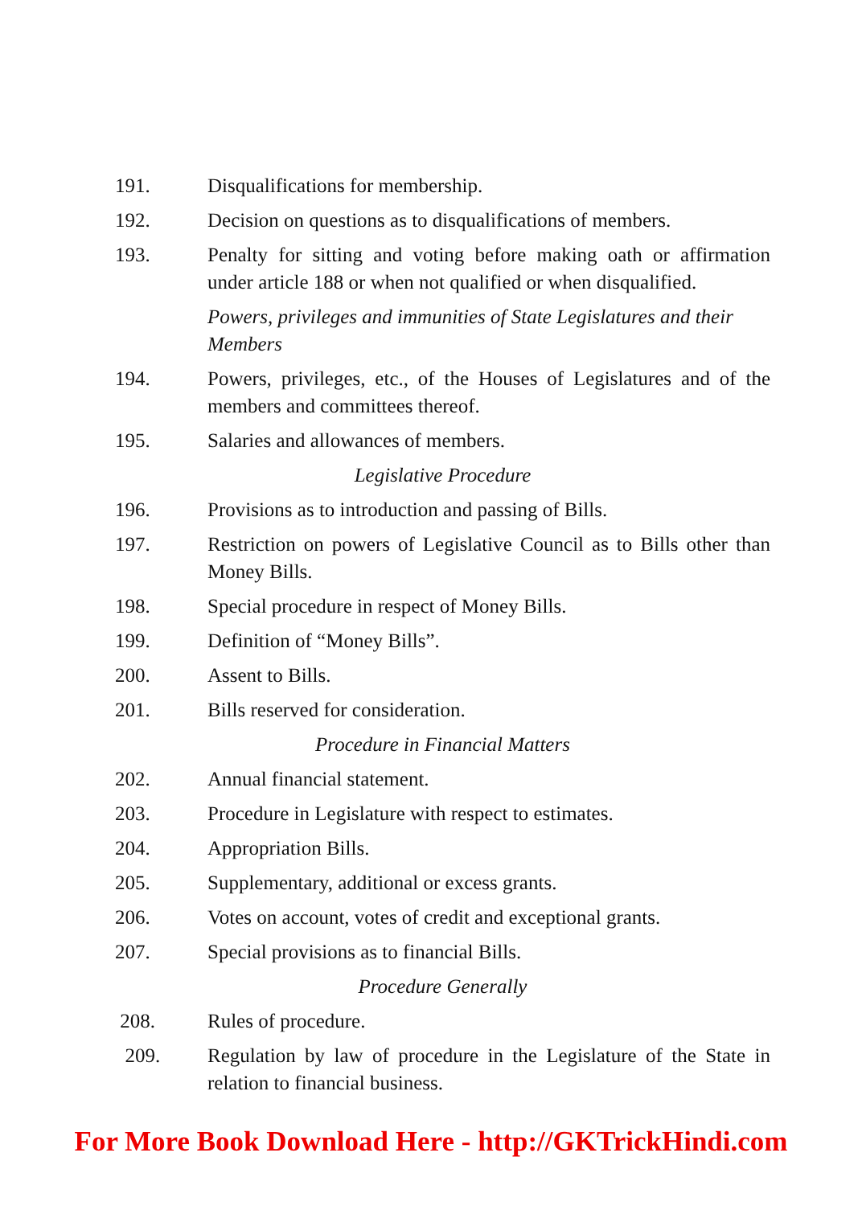191. Disqualifications for membership.
192. Decision on questions as to disqualifications of members.
193. Penalty for sitting and voting before making oath or affirmation under article 188 or when not qualified or when disqualified.
Powers, privileges and immunities of State Legislatures and their Members
194. Powers, privileges, etc., of the Houses of Legislatures and of the members and committees thereof.
195. Salaries and allowances of members.
Legislative Procedure
196. Provisions as to introduction and passing of Bills.
197. Restriction on powers of Legislative Council as to Bills other than Money Bills.
198. Special procedure in respect of Money Bills.
199. Definition of “Money Bills”.
200. Assent to Bills.
201. Bills reserved for consideration.
Procedure in Financial Matters
202. Annual financial statement.
203. Procedure in Legislature with respect to estimates.
204. Appropriation Bills.
205. Supplementary, additional or excess grants.
206. Votes on account, votes of credit and exceptional grants.
207. Special provisions as to financial Bills.
Procedure Generally
208. Rules of procedure.
209. Regulation by law of procedure in the Legislature of the State in relation to financial business.
For More Book Download Here - http://GKTrickHindi.com